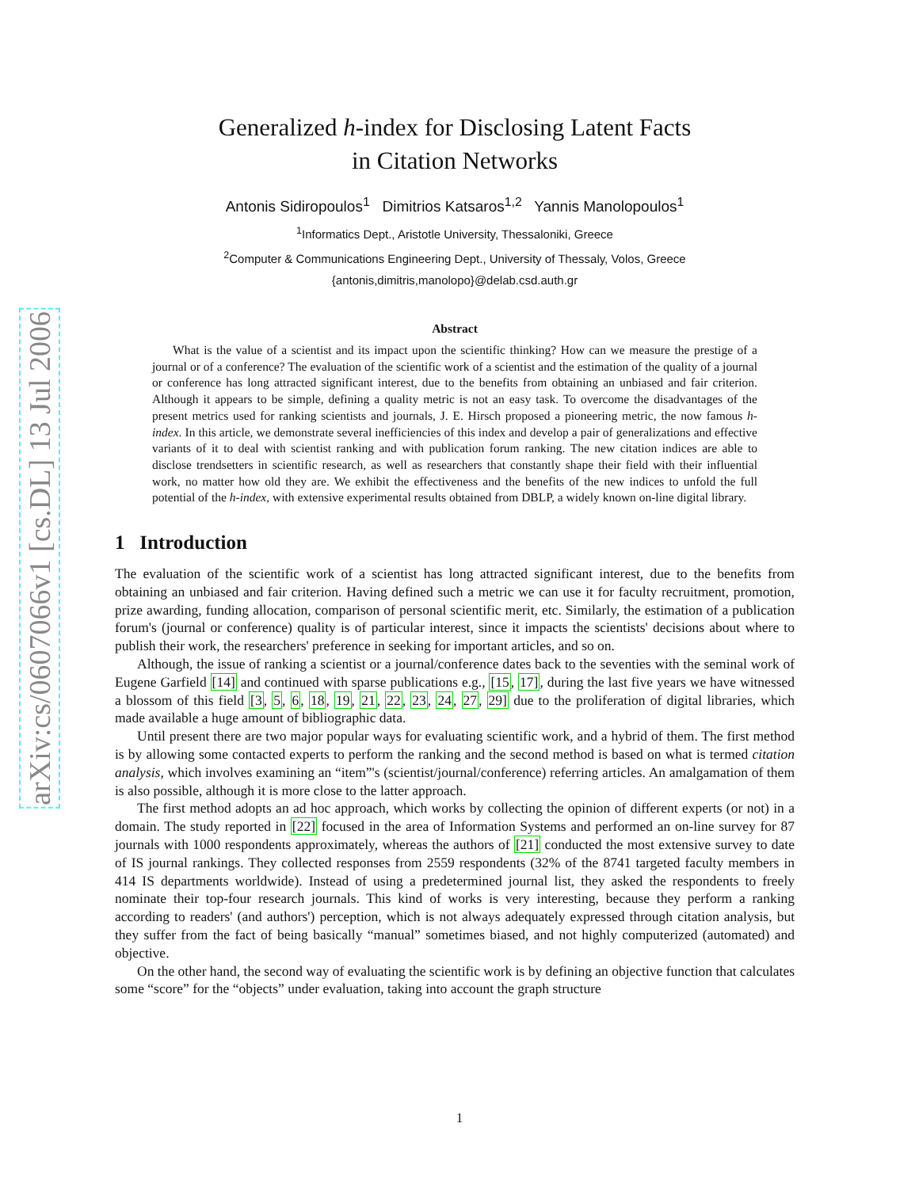arXiv:cs/0607066v1 [cs.DL] 13 Jul 2006
Generalized h-index for Disclosing Latent Facts
in Citation Networks
Antonis Sidiropoulos<sup>1</sup> Dimitrios Katsaros<sup>1,2</sup> Yannis Manolopoulos<sup>1</sup>
<sup>1</sup> Informatics Dept., Aristotle University, Thessaloniki, Greece
<sup>2</sup> Computer & Communications Engineering Dept., University of Thessaly, Volos, Greece
{antonis,dimitris,manolopo}@delab.csd.auth.gr
Abstract
What is the value of a scientist and its impact upon the scientific thinking? How can we measure the prestige of a journal or of a conference? The evaluation of the scientific work of a scientist and the estimation of the quality of a journal or conference has long attracted significant interest, due to the benefits from obtaining an unbiased and fair criterion. Although it appears to be simple, defining a quality metric is not an easy task. To overcome the disadvantages of the present metrics used for ranking scientists and journals, J. E. Hirsch proposed a pioneering metric, the now famous h-index. In this article, we demonstrate several inefficiencies of this index and develop a pair of generalizations and effective variants of it to deal with scientist ranking and with publication forum ranking. The new citation indices are able to disclose trendsetters in scientific research, as well as researchers that constantly shape their field with their influential work, no matter how old they are. We exhibit the effectiveness and the benefits of the new indices to unfold the full potential of the h-index, with extensive experimental results obtained from DBLP, a widely known on-line digital library.
1 Introduction
The evaluation of the scientific work of a scientist has long attracted significant interest, due to the benefits from obtaining an unbiased and fair criterion. Having defined such a metric we can use it for faculty recruitment, promotion, prize awarding, funding allocation, comparison of personal scientific merit, etc. Similarly, the estimation of a publication forum's (journal or conference) quality is of particular interest, since it impacts the scientists' decisions about where to publish their work, the researchers' preference in seeking for important articles, and so on.
Although, the issue of ranking a scientist or a journal/conference dates back to the seventies with the seminal work of Eugene Garfield [14] and continued with sparse publications e.g., [15, 17], during the last five years we have witnessed a blossom of this field [3, 5, 6, 18, 19, 21, 22, 23, 24, 27, 29] due to the proliferation of digital libraries, which made available a huge amount of bibliographic data.
Until present there are two major popular ways for evaluating scientific work, and a hybrid of them. The first method is by allowing some contacted experts to perform the ranking and the second method is based on what is termed citation analysis, which involves examining an “item”'s (scientist/journal/conference) referring articles. An amalgamation of them is also possible, although it is more close to the latter approach.
The first method adopts an ad hoc approach, which works by collecting the opinion of different experts (or not) in a domain. The study reported in [22] focused in the area of Information Systems and performed an on-line survey for 87 journals with 1000 respondents approximately, whereas the authors of [21] conducted the most extensive survey to date of IS journal rankings. They collected responses from 2559 respondents (32% of the 8741 targeted faculty members in 414 IS departments worldwide). Instead of using a predetermined journal list, they asked the respondents to freely nominate their top-four research journals. This kind of works is very interesting, because they perform a ranking according to readers' (and authors') perception, which is not always adequately expressed through citation analysis, but they suffer from the fact of being basically “manual” sometimes biased, and not highly computerized (automated) and objective.
On the other hand, the second way of evaluating the scientific work is by defining an objective function that calculates some “score” for the “objects” under evaluation, taking into account the graph structure
1